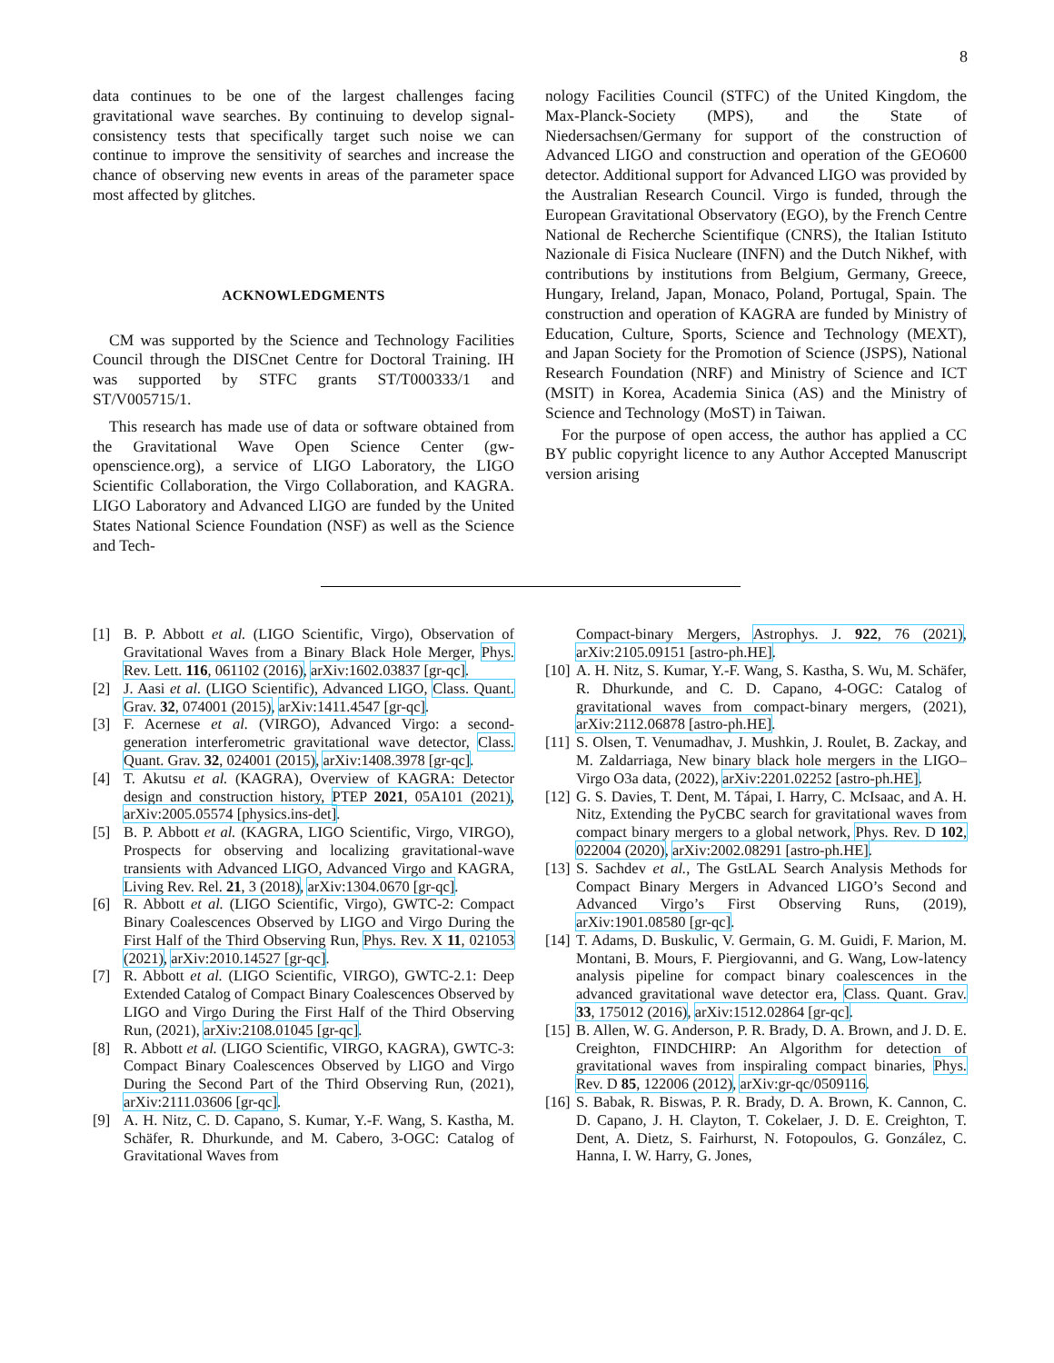8
data continues to be one of the largest challenges facing gravitational wave searches. By continuing to develop signal-consistency tests that specifically target such noise we can continue to improve the sensitivity of searches and increase the chance of observing new events in areas of the parameter space most affected by glitches.
ACKNOWLEDGMENTS
CM was supported by the Science and Technology Facilities Council through the DISCnet Centre for Doctoral Training. IH was supported by STFC grants ST/T000333/1 and ST/V005715/1.
This research has made use of data or software obtained from the Gravitational Wave Open Science Center (gw-openscience.org), a service of LIGO Laboratory, the LIGO Scientific Collaboration, the Virgo Collaboration, and KAGRA. LIGO Laboratory and Advanced LIGO are funded by the United States National Science Foundation (NSF) as well as the Science and Tech-
nology Facilities Council (STFC) of the United Kingdom, the Max-Planck-Society (MPS), and the State of Niedersachsen/Germany for support of the construction of Advanced LIGO and construction and operation of the GEO600 detector. Additional support for Advanced LIGO was provided by the Australian Research Council. Virgo is funded, through the European Gravitational Observatory (EGO), by the French Centre National de Recherche Scientifique (CNRS), the Italian Istituto Nazionale di Fisica Nucleare (INFN) and the Dutch Nikhef, with contributions by institutions from Belgium, Germany, Greece, Hungary, Ireland, Japan, Monaco, Poland, Portugal, Spain. The construction and operation of KAGRA are funded by Ministry of Education, Culture, Sports, Science and Technology (MEXT), and Japan Society for the Promotion of Science (JSPS), National Research Foundation (NRF) and Ministry of Science and ICT (MSIT) in Korea, Academia Sinica (AS) and the Ministry of Science and Technology (MoST) in Taiwan.
For the purpose of open access, the author has applied a CC BY public copyright licence to any Author Accepted Manuscript version arising
[1] B. P. Abbott et al. (LIGO Scientific, Virgo), Observation of Gravitational Waves from a Binary Black Hole Merger, Phys. Rev. Lett. 116, 061102 (2016), arXiv:1602.03837 [gr-qc].
[2] J. Aasi et al. (LIGO Scientific), Advanced LIGO, Class. Quant. Grav. 32, 074001 (2015), arXiv:1411.4547 [gr-qc].
[3] F. Acernese et al. (VIRGO), Advanced Virgo: a second-generation interferometric gravitational wave detector, Class. Quant. Grav. 32, 024001 (2015), arXiv:1408.3978 [gr-qc].
[4] T. Akutsu et al. (KAGRA), Overview of KAGRA: Detector design and construction history, PTEP 2021, 05A101 (2021), arXiv:2005.05574 [physics.ins-det].
[5] B. P. Abbott et al. (KAGRA, LIGO Scientific, Virgo, VIRGO), Prospects for observing and localizing gravitational-wave transients with Advanced LIGO, Advanced Virgo and KAGRA, Living Rev. Rel. 21, 3 (2018), arXiv:1304.0670 [gr-qc].
[6] R. Abbott et al. (LIGO Scientific, Virgo), GWTC-2: Compact Binary Coalescences Observed by LIGO and Virgo During the First Half of the Third Observing Run, Phys. Rev. X 11, 021053 (2021), arXiv:2010.14527 [gr-qc].
[7] R. Abbott et al. (LIGO Scientific, VIRGO), GWTC-2.1: Deep Extended Catalog of Compact Binary Coalescences Observed by LIGO and Virgo During the First Half of the Third Observing Run, (2021), arXiv:2108.01045 [gr-qc].
[8] R. Abbott et al. (LIGO Scientific, VIRGO, KAGRA), GWTC-3: Compact Binary Coalescences Observed by LIGO and Virgo During the Second Part of the Third Observing Run, (2021), arXiv:2111.03606 [gr-qc].
[9] A. H. Nitz, C. D. Capano, S. Kumar, Y.-F. Wang, S. Kastha, M. Schäfer, R. Dhurkunde, and M. Cabero, 3-OGC: Catalog of Gravitational Waves from
Compact-binary Mergers, Astrophys. J. 922, 76 (2021), arXiv:2105.09151 [astro-ph.HE].
[10] A. H. Nitz, S. Kumar, Y.-F. Wang, S. Kastha, S. Wu, M. Schäfer, R. Dhurkunde, and C. D. Capano, 4-OGC: Catalog of gravitational waves from compact-binary mergers, (2021), arXiv:2112.06878 [astro-ph.HE].
[11] S. Olsen, T. Venumadhav, J. Mushkin, J. Roulet, B. Zackay, and M. Zaldarriaga, New binary black hole mergers in the LIGO–Virgo O3a data, (2022), arXiv:2201.02252 [astro-ph.HE].
[12] G. S. Davies, T. Dent, M. Tápai, I. Harry, C. McIsaac, and A. H. Nitz, Extending the PyCBC search for gravitational waves from compact binary mergers to a global network, Phys. Rev. D 102, 022004 (2020), arXiv:2002.08291 [astro-ph.HE].
[13] S. Sachdev et al., The GstLAL Search Analysis Methods for Compact Binary Mergers in Advanced LIGO’s Second and Advanced Virgo’s First Observing Runs, (2019), arXiv:1901.08580 [gr-qc].
[14] T. Adams, D. Buskulic, V. Germain, G. M. Guidi, F. Marion, M. Montani, B. Mours, F. Piergiovanni, and G. Wang, Low-latency analysis pipeline for compact binary coalescences in the advanced gravitational wave detector era, Class. Quant. Grav. 33, 175012 (2016), arXiv:1512.02864 [gr-qc].
[15] B. Allen, W. G. Anderson, P. R. Brady, D. A. Brown, and J. D. E. Creighton, FINDCHIRP: An Algorithm for detection of gravitational waves from inspiraling compact binaries, Phys. Rev. D 85, 122006 (2012), arXiv:gr-qc/0509116.
[16] S. Babak, R. Biswas, P. R. Brady, D. A. Brown, K. Cannon, C. D. Capano, J. H. Clayton, T. Cokelaer, J. D. E. Creighton, T. Dent, A. Dietz, S. Fairhurst, N. Fotopoulos, G. González, C. Hanna, I. W. Harry, G. Jones,